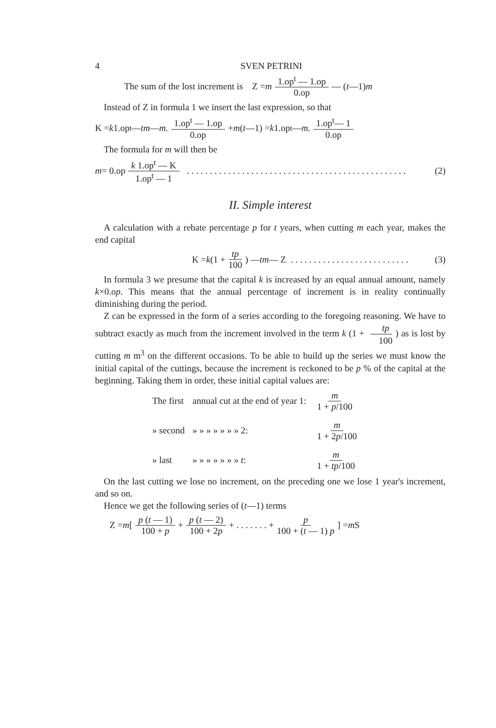4 SVEN PETRINI
The sum of the lost increment is Z = m 1.op<sup>t</sup> — 1.op 0.op — (t —1) m
Instead of Z in formula 1 we insert the last expression, so that
K = k 1.op<sup>t</sup> — tm — m. 1.op<sup>t</sup> — 1.op 0.op + m (t —1) = k 1.op<sup>t</sup> — m. 1.op<sup>t</sup>— 1 0.op
The formula for m will then be
m = 0.op k 1.op<sup>t</sup> — K 1.op<sup>t</sup> — 1. . . . . . . . . . . . . . . . . . . . . . . . . . . . . . . . . . . . . . . . . . . . . . . . (2)
II. Simple interest
A calculation with a rebate percentage p for t years, when cutting m each year, makes the end capital
K = k (1 + tp 100) — tm — Z . . . . . . . . . . . . . . . . . . . . . . . . . . (3)
In formula 3 we presume that the capital k is increased by an equal annual amount, namely k×0.op. This means that the annual percentage of increment is in reality continually diminishing during the period.
Z can be expressed in the form of a series according to the foregoing reasoning. We have to subtract exactly as much from the increment involved in the term k (1 + tp 100) as is lost by cutting m m<sup>3</sup> on the different occasions. To be able to build up the series we must know the initial capital of the cuttings, because the increment is reckoned to be p % of the capital at the beginning. Taking them in order, these initial capital values are:
| The first | annual cut at the end of year 1: | m 1 + p /100 |
| » second | » » » » » » » 2: | m 1 + 2 p /100 |
| » last | » » » » » » » t : | m 1 + tp /100 |
On the last cutting we lose no increment, on the preceding one we lose 1 year's increment, and so on.
Hence we get the following series of (t—1) terms
Z = m [ p (t — 1) 100 + p + p (t — 2) 100 + 2p + . . . . . . . + p 100 + (t — 1) p ] = m S